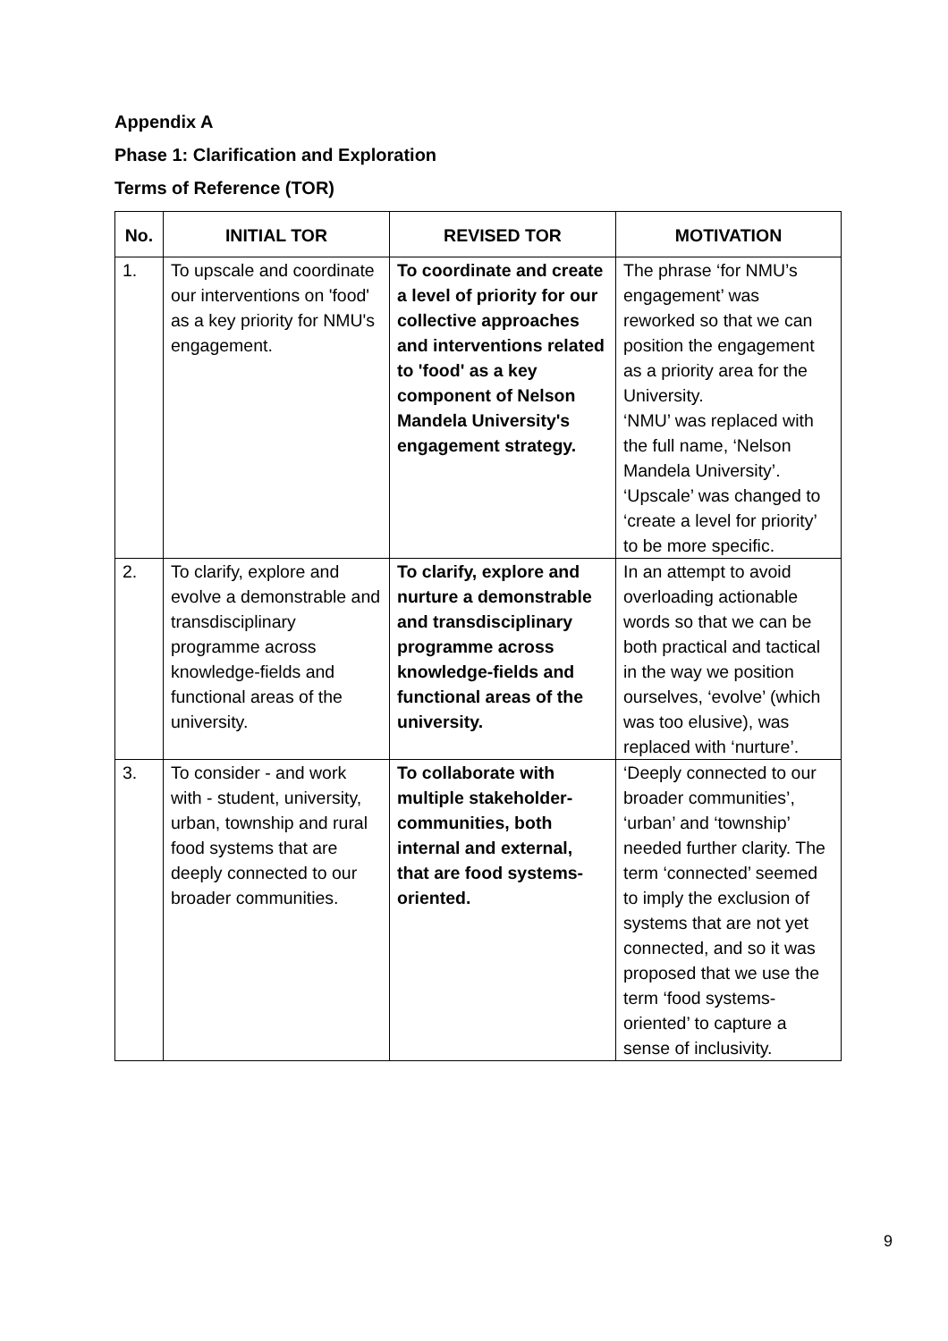Appendix A
Phase 1: Clarification and Exploration
Terms of Reference (TOR)
| No. | INITIAL TOR | REVISED TOR | MOTIVATION |
| --- | --- | --- | --- |
| 1. | To upscale and coordinate our interventions on 'food' as a key priority for NMU's engagement. | To coordinate and create a level of priority for our collective approaches and interventions related to 'food' as a key component of Nelson Mandela University's engagement strategy. | The phrase ‘for NMU’s engagement’ was reworked so that we can position the engagement as a priority area for the University. ‘NMU’ was replaced with the full name, ‘Nelson Mandela University’. ‘Upscale’ was changed to ‘create a level for priority’ to be more specific. |
| 2. | To clarify, explore and evolve a demonstrable and transdisciplinary programme across knowledge-fields and functional areas of the university. | To clarify, explore and nurture a demonstrable and transdisciplinary programme across knowledge-fields and functional areas of the university. | In an attempt to avoid overloading actionable words so that we can be both practical and tactical in the way we position ourselves, ‘evolve’ (which was too elusive), was replaced with ‘nurture’. |
| 3. | To consider - and work with - student, university, urban, township and rural food systems that are deeply connected to our broader communities. | To collaborate with multiple stakeholder-communities, both internal and external, that are food systems-oriented. | ‘Deeply connected to our broader communities’, ‘urban’ and ‘township’ needed further clarity. The term ‘connected’ seemed to imply the exclusion of systems that are not yet connected, and so it was proposed that we use the term ‘food systems-oriented’ to capture a sense of inclusivity. |
9